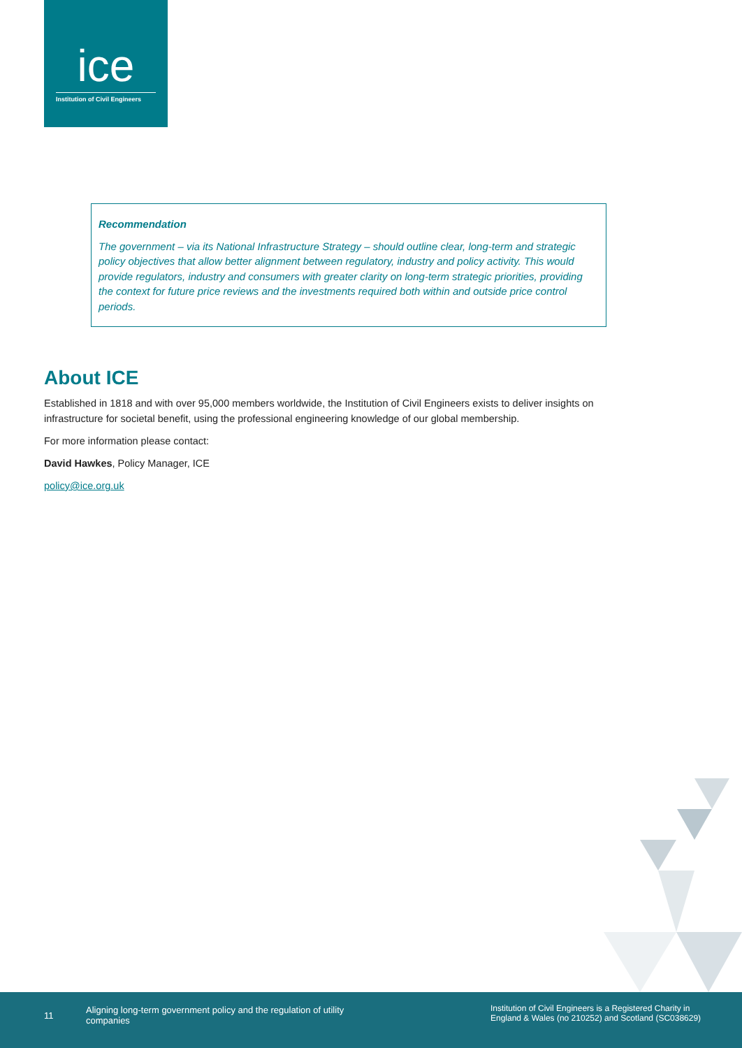ice
Institution of Civil Engineers
Recommendation
The government – via its National Infrastructure Strategy – should outline clear, long-term and strategic policy objectives that allow better alignment between regulatory, industry and policy activity. This would provide regulators, industry and consumers with greater clarity on long-term strategic priorities, providing the context for future price reviews and the investments required both within and outside price control periods.
About ICE
Established in 1818 and with over 95,000 members worldwide, the Institution of Civil Engineers exists to deliver insights on infrastructure for societal benefit, using the professional engineering knowledge of our global membership.
For more information please contact:
David Hawkes, Policy Manager, ICE
policy@ice.org.uk
11
Aligning long-term government policy and the regulation of utility companies
Institution of Civil Engineers is a Registered Charity in England & Wales (no 210252) and Scotland (SC038629)